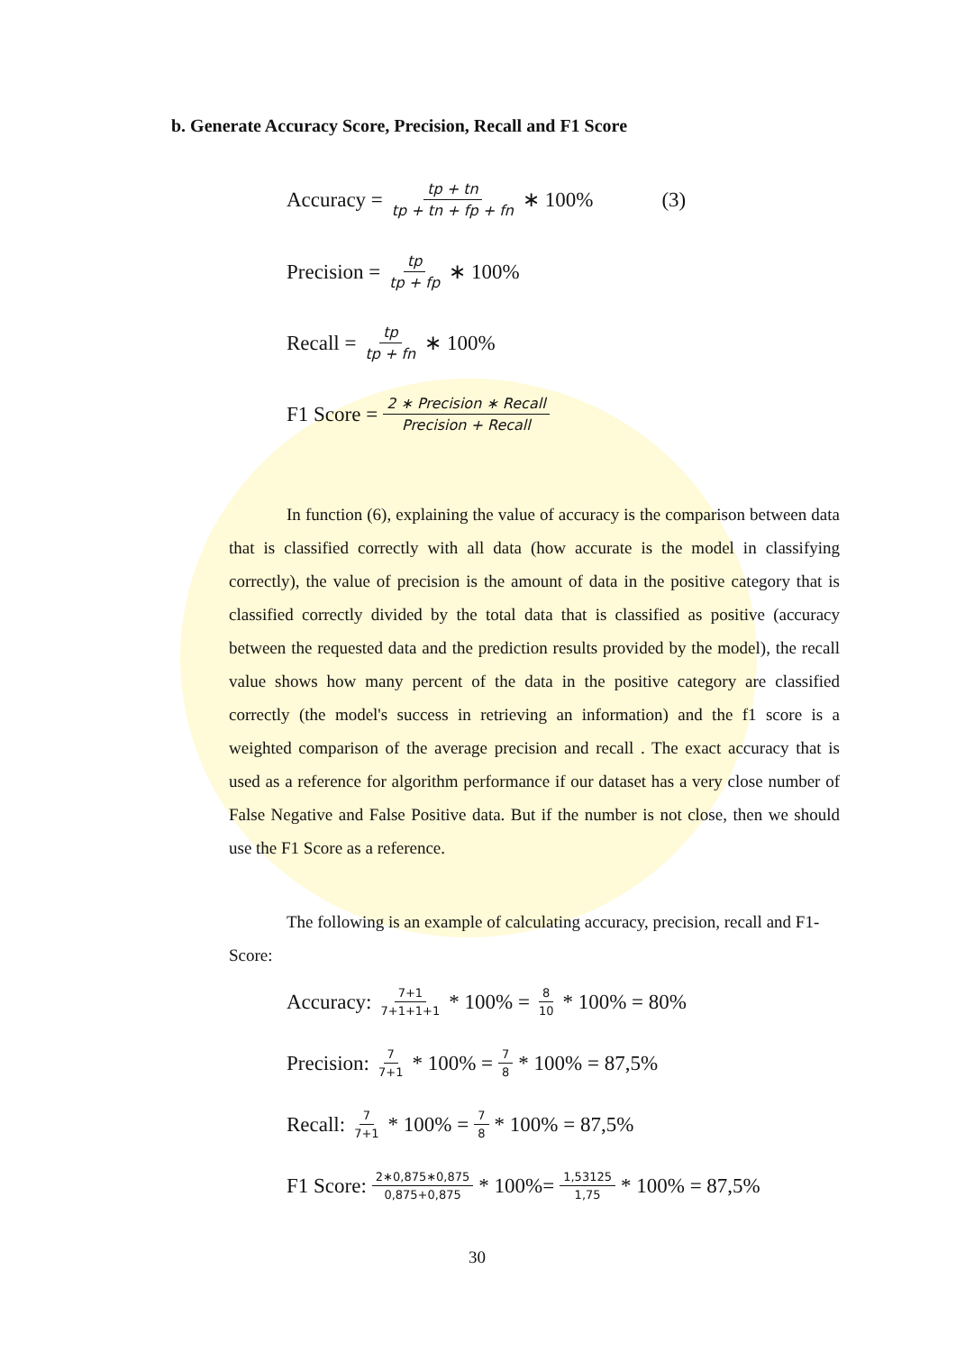b. Generate Accuracy Score, Precision, Recall and F1 Score
Accuracy = tp + tn tp + tn + fp + fn ∗ 100% (3)
Precision = tp tp + fp ∗ 100%
Recall = tp tp + fn ∗ 100%
F1 Score = 2 ∗ Precision ∗ Recall Precision + Recall
In function (6), explaining the value of accuracy is the comparison between data that is classified correctly with all data (how accurate is the model in classifying correctly), the value of precision is the amount of data in the positive category that is classified correctly divided by the total data that is classified as positive (accuracy between the requested data and the prediction results provided by the model), the recall value shows how many percent of the data in the positive category are classified correctly (the model's success in retrieving an information) and the f1 score is a weighted comparison of the average precision and recall . The exact accuracy that is used as a reference for algorithm performance if our dataset has a very close number of False Negative and False Positive data. But if the number is not close, then we should use the F1 Score as a reference.
The following is an example of calculating accuracy, precision, recall and F1-Score:
Accuracy: 7+1 7+1+1+1 * 100% = 8 10 * 100% = 80%
Precision: 7 7+1 * 100% = 7 8 * 100% = 87,5%
Recall: 7 7+1 * 100% = 7 8 * 100% = 87,5%
F1 Score: 2∗0,875∗0,875 0,875+0,875 * 100%= 1,53125 1,75 * 100% = 87,5%
30